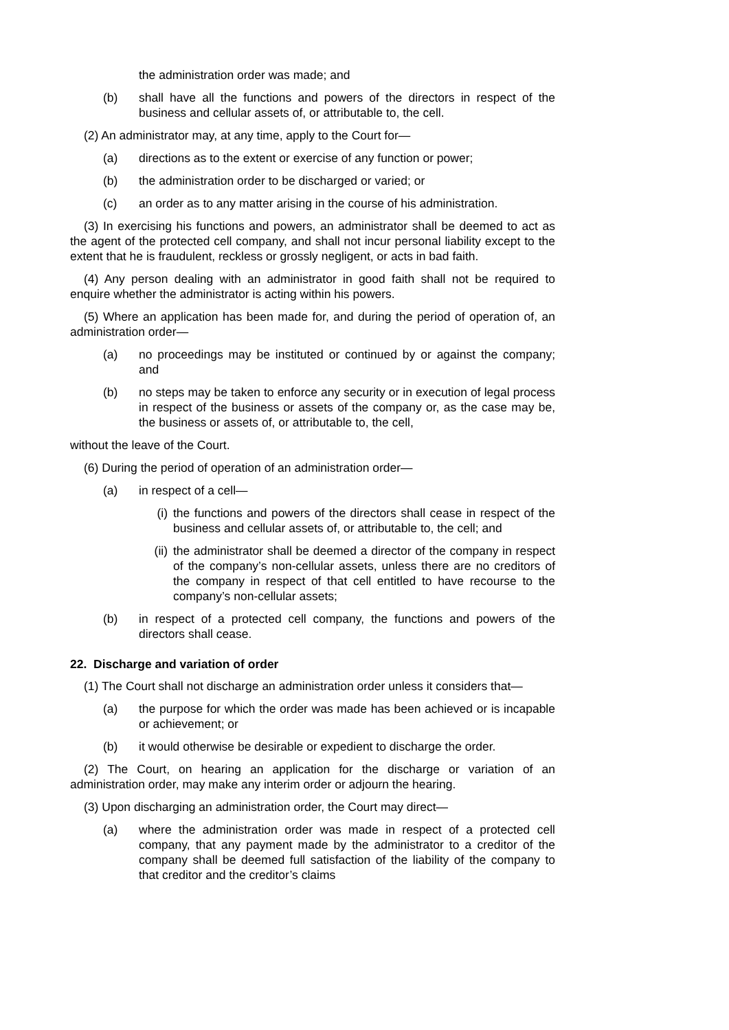the administration order was made; and
(b) shall have all the functions and powers of the directors in respect of the business and cellular assets of, or attributable to, the cell.
(2) An administrator may, at any time, apply to the Court for—
(a) directions as to the extent or exercise of any function or power;
(b) the administration order to be discharged or varied; or
(c) an order as to any matter arising in the course of his administration.
(3) In exercising his functions and powers, an administrator shall be deemed to act as the agent of the protected cell company, and shall not incur personal liability except to the extent that he is fraudulent, reckless or grossly negligent, or acts in bad faith.
(4) Any person dealing with an administrator in good faith shall not be required to enquire whether the administrator is acting within his powers.
(5) Where an application has been made for, and during the period of operation of, an administration order—
(a) no proceedings may be instituted or continued by or against the company; and
(b) no steps may be taken to enforce any security or in execution of legal process in respect of the business or assets of the company or, as the case may be, the business or assets of, or attributable to, the cell,
without the leave of the Court.
(6) During the period of operation of an administration order—
(a) in respect of a cell—
(i) the functions and powers of the directors shall cease in respect of the business and cellular assets of, or attributable to, the cell; and
(ii) the administrator shall be deemed a director of the company in respect of the company’s non-cellular assets, unless there are no creditors of the company in respect of that cell entitled to have recourse to the company’s non-cellular assets;
(b) in respect of a protected cell company, the functions and powers of the directors shall cease.
22. Discharge and variation of order
(1) The Court shall not discharge an administration order unless it considers that—
(a) the purpose for which the order was made has been achieved or is incapable or achievement; or
(b) it would otherwise be desirable or expedient to discharge the order.
(2) The Court, on hearing an application for the discharge or variation of an administration order, may make any interim order or adjourn the hearing.
(3) Upon discharging an administration order, the Court may direct—
(a) where the administration order was made in respect of a protected cell company, that any payment made by the administrator to a creditor of the company shall be deemed full satisfaction of the liability of the company to that creditor and the creditor’s claims